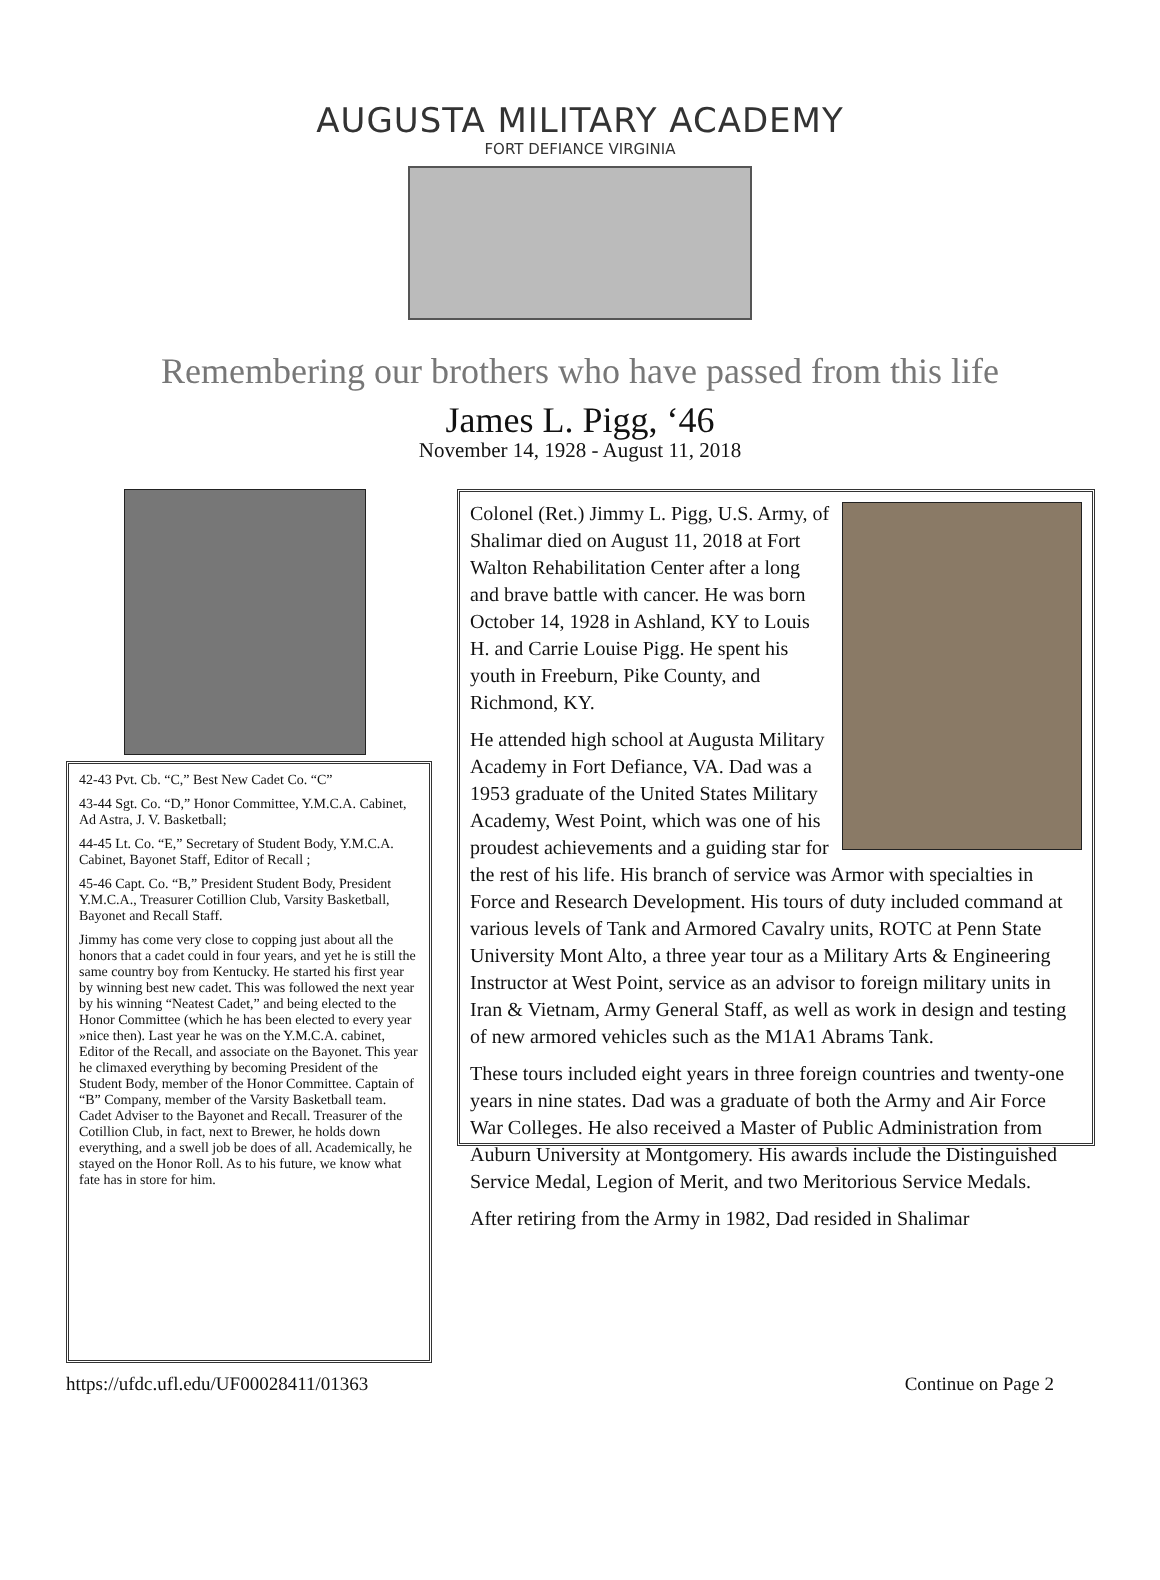AUGUSTA MILITARY ACADEMY
FORT DEFIANCE VIRGINIA
Remembering our brothers who have passed from this life
James L. Pigg, ‘46
November 14, 1928 - August 11, 2018
42-43 Pvt. Cb. “C,” Best New Cadet Co. “C”
43-44 Sgt. Co. “D,” Honor Committee, Y.M.C.A. Cabinet, Ad Astra, J. V. Basketball;
44-45 Lt. Co. “E,” Secretary of Student Body, Y.M.C.A. Cabinet, Bayonet Staff, Editor of Recall ;
45-46 Capt. Co. “B,” President Student Body, President Y.M.C.A., Treasurer Cotillion Club, Varsity Basketball, Bayonet and Recall Staff.
Jimmy has come very close to copping just about all the honors that a cadet could in four years, and yet he is still the same country boy from Kentucky. He started his first year by winning best new cadet. This was followed the next year by his winning “Neatest Cadet,” and being elected to the Honor Committee (which he has been elected to every year »nice then). Last year he was on the Y.M.C.A. cabinet, Editor of the Recall, and associate on the Bayonet. This year he climaxed everything by becoming President of the Student Body, member of the Honor Committee. Captain of “B” Company, member of the Varsity Basketball team. Cadet Adviser to the Bayonet and Recall. Treasurer of the Cotillion Club, in fact, next to Brewer, he holds down everything, and a swell job be does of all. Academically, he stayed on the Honor Roll. As to his future, we know what fate has in store for him.
Colonel (Ret.) Jimmy L. Pigg, U.S. Army, of Shalimar died on August 11, 2018 at Fort Walton Rehabilitation Center after a long and brave battle with cancer. He was born October 14, 1928 in Ashland, KY to Louis H. and Carrie Louise Pigg. He spent his youth in Freeburn, Pike County, and Richmond, KY.
He attended high school at Augusta Military Academy in Fort Defiance, VA. Dad was a 1953 graduate of the United States Military Academy, West Point, which was one of his proudest achievements and a guiding star for the rest of his life. His branch of service was Armor with specialties in Force and Research Development. His tours of duty included command at various levels of Tank and Armored Cavalry units, ROTC at Penn State University Mont Alto, a three year tour as a Military Arts & Engineering Instructor at West Point, service as an advisor to foreign military units in Iran & Vietnam, Army General Staff, as well as work in design and testing of new armored vehicles such as the M1A1 Abrams Tank.
These tours included eight years in three foreign countries and twenty-one years in nine states. Dad was a graduate of both the Army and Air Force War Colleges. He also received a Master of Public Administration from Auburn University at Montgomery. His awards include the Distinguished Service Medal, Legion of Merit, and two Meritorious Service Medals.
After retiring from the Army in 1982, Dad resided in Shalimar
https://ufdc.ufl.edu/UF00028411/01363 Continue on Page 2